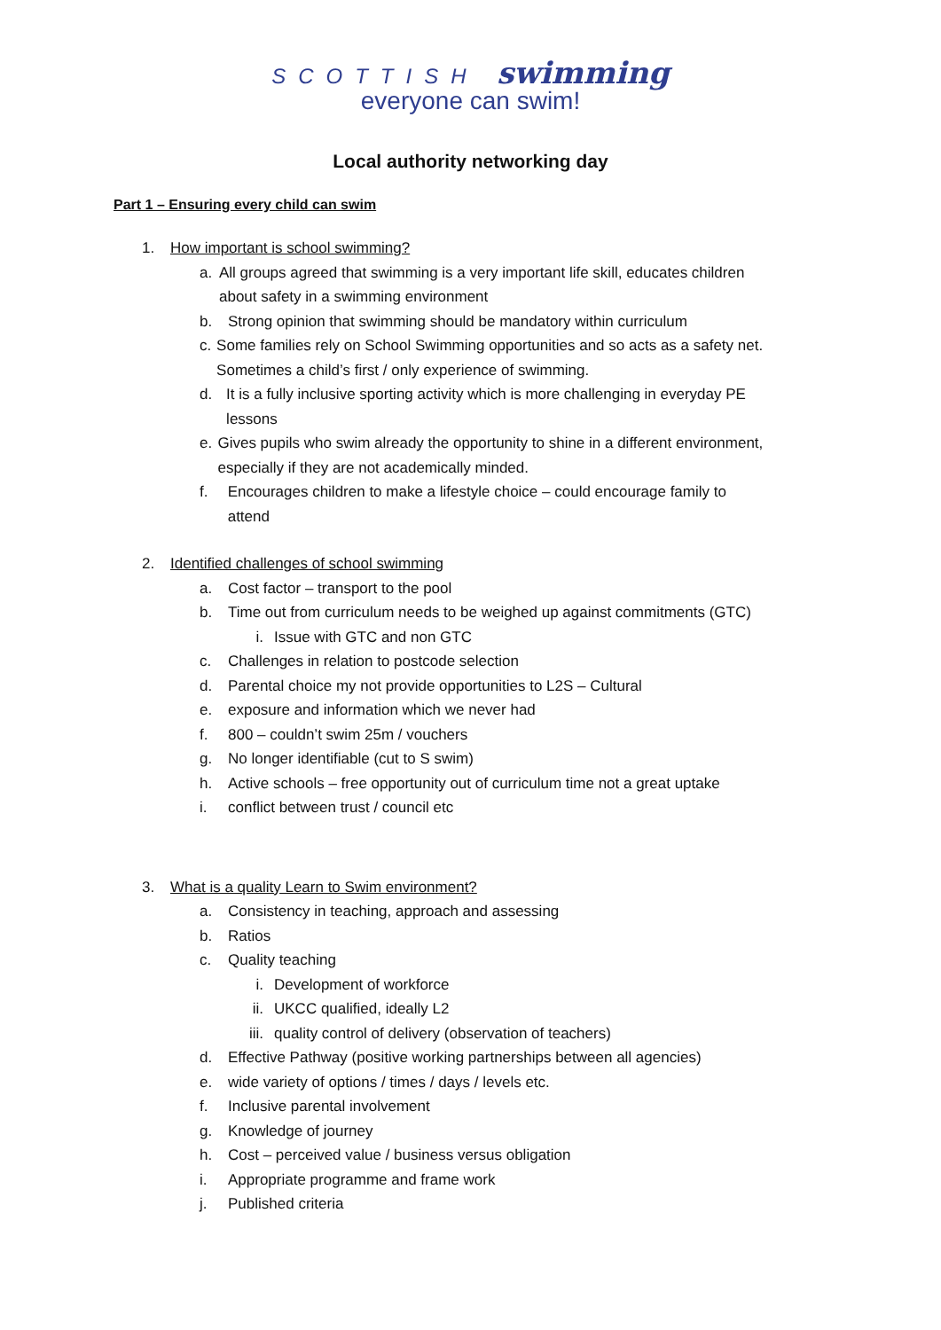SCOTTISH swimming
everyone can swim!
Local authority networking day
Part 1 – Ensuring every child can swim
1. How important is school swimming?
a. All groups agreed that swimming is a very important life skill, educates children about safety in a swimming environment
b. Strong opinion that swimming should be mandatory within curriculum
c. Some families rely on School Swimming opportunities and so acts as a safety net. Sometimes a child’s first / only experience of swimming.
d. It is a fully inclusive sporting activity which is more challenging in everyday PE lessons
e. Gives pupils who swim already the opportunity to shine in a different environment, especially if they are not academically minded.
f. Encourages children to make a lifestyle choice – could encourage family to attend
2. Identified challenges of school swimming
a. Cost factor – transport to the pool
b. Time out from curriculum needs to be weighed up against commitments (GTC)
i. Issue with GTC and non GTC
c. Challenges in relation to postcode selection
d. Parental choice my not provide opportunities to L2S – Cultural
e. exposure and information which we never had
f. 800 – couldn’t swim 25m / vouchers
g. No longer identifiable (cut to S swim)
h. Active schools – free opportunity out of curriculum time not a great uptake
i. conflict between trust / council etc
3. What is a quality Learn to Swim environment?
a. Consistency in teaching, approach and assessing
b. Ratios
c. Quality teaching
i. Development of workforce
ii. UKCC qualified, ideally L2
iii. quality control of delivery (observation of teachers)
d. Effective Pathway (positive working partnerships between all agencies)
e. wide variety of options / times / days / levels etc.
f. Inclusive parental involvement
g. Knowledge of journey
h. Cost – perceived value / business versus obligation
i. Appropriate programme and frame work
j. Published criteria